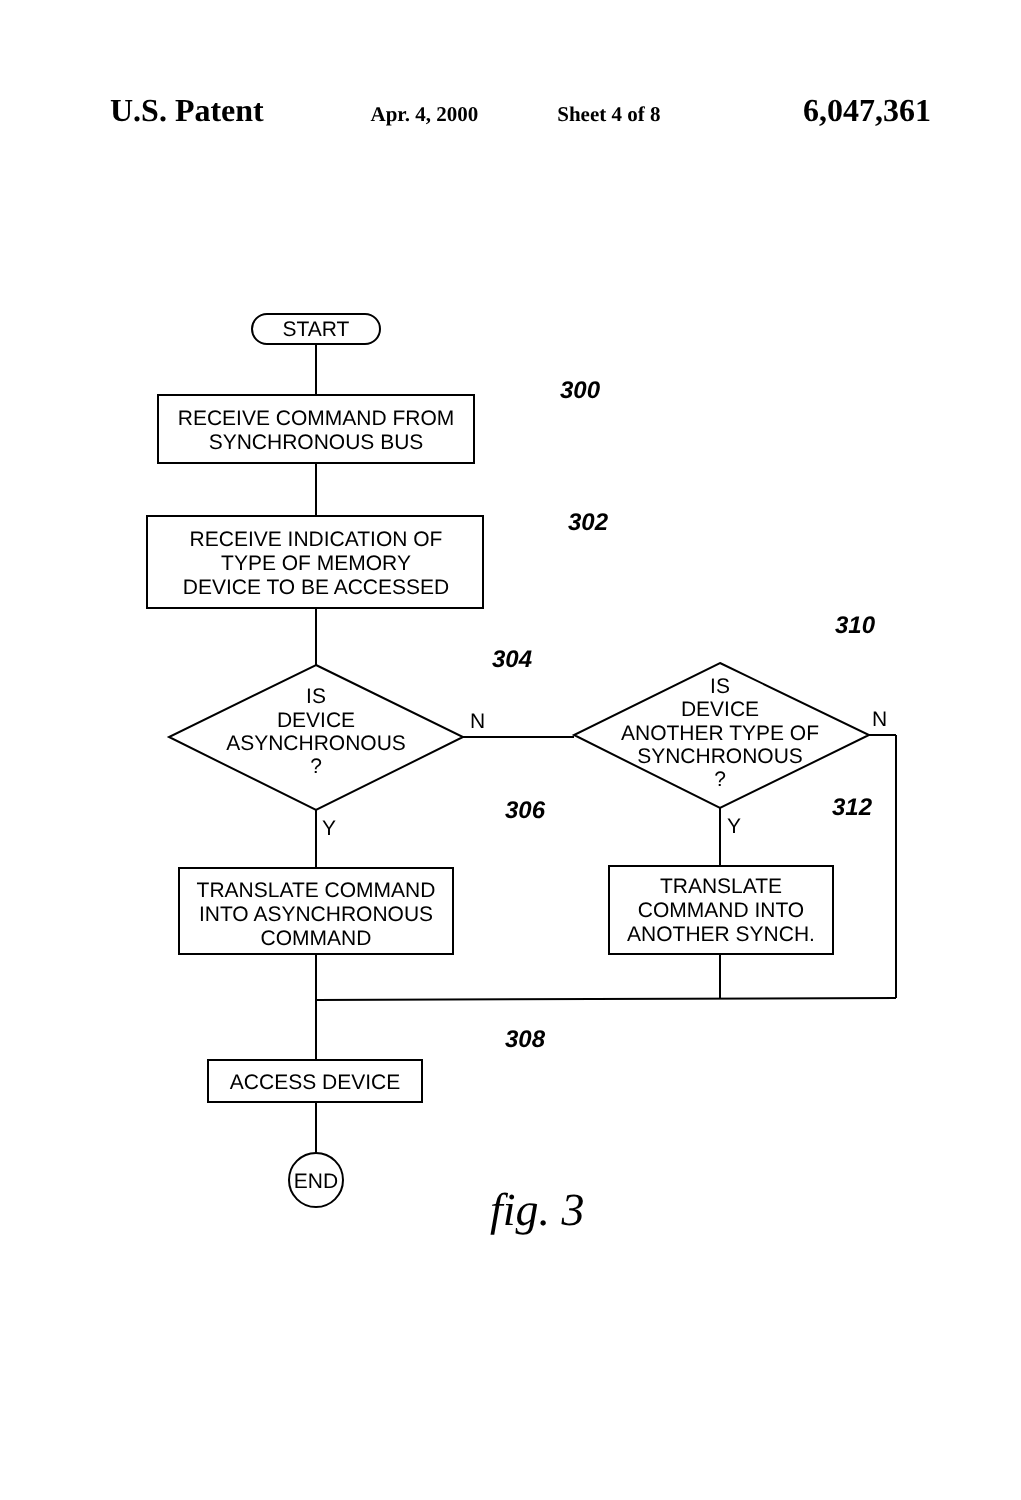U.S. Patent Apr. 4, 2000 Sheet 4 of 8 6,047,361
START
RECEIVE COMMAND FROM
SYNCHRONOUS BUS
RECEIVE INDICATION OF
TYPE OF MEMORY
DEVICE TO BE ACCESSED
IS
DEVICE
ASYNCHRONOUS
?
N
IS
DEVICE
ANOTHER TYPE OF
SYNCHRONOUS
?
N
Y
Y
TRANSLATE COMMAND
INTO ASYNCHRONOUS
COMMAND
TRANSLATE
COMMAND INTO
ANOTHER SYNCH.
ACCESS DEVICE
END
300
302
304
310
306
312
308
fig. 3